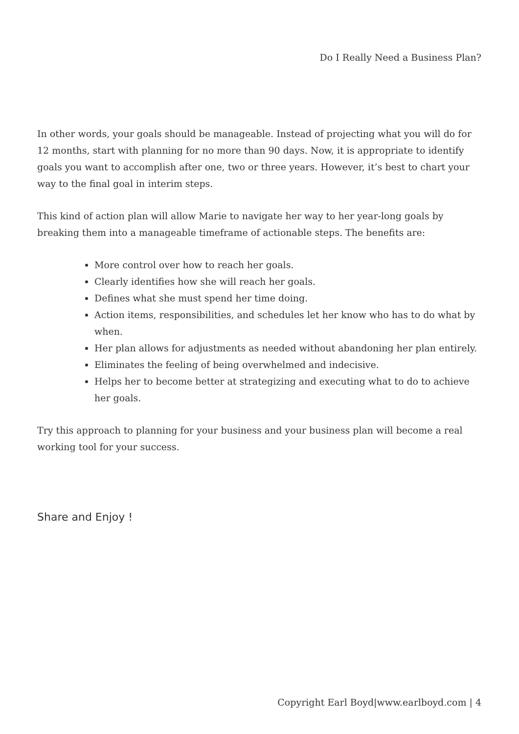Do I Really Need a Business Plan?
In other words, your goals should be manageable. Instead of projecting what you will do for 12 months, start with planning for no more than 90 days. Now, it is appropriate to identify goals you want to accomplish after one, two or three years. However, it’s best to chart your way to the final goal in interim steps.
This kind of action plan will allow Marie to navigate her way to her year-long goals by breaking them into a manageable timeframe of actionable steps. The benefits are:
More control over how to reach her goals.
Clearly identifies how she will reach her goals.
Defines what she must spend her time doing.
Action items, responsibilities, and schedules let her know who has to do what by when.
Her plan allows for adjustments as needed without abandoning her plan entirely.
Eliminates the feeling of being overwhelmed and indecisive.
Helps her to become better at strategizing and executing what to do to achieve her goals.
Try this approach to planning for your business and your business plan will become a real working tool for your success.
Share and Enjoy !
Copyright Earl Boyd|www.earlboyd.com | 4